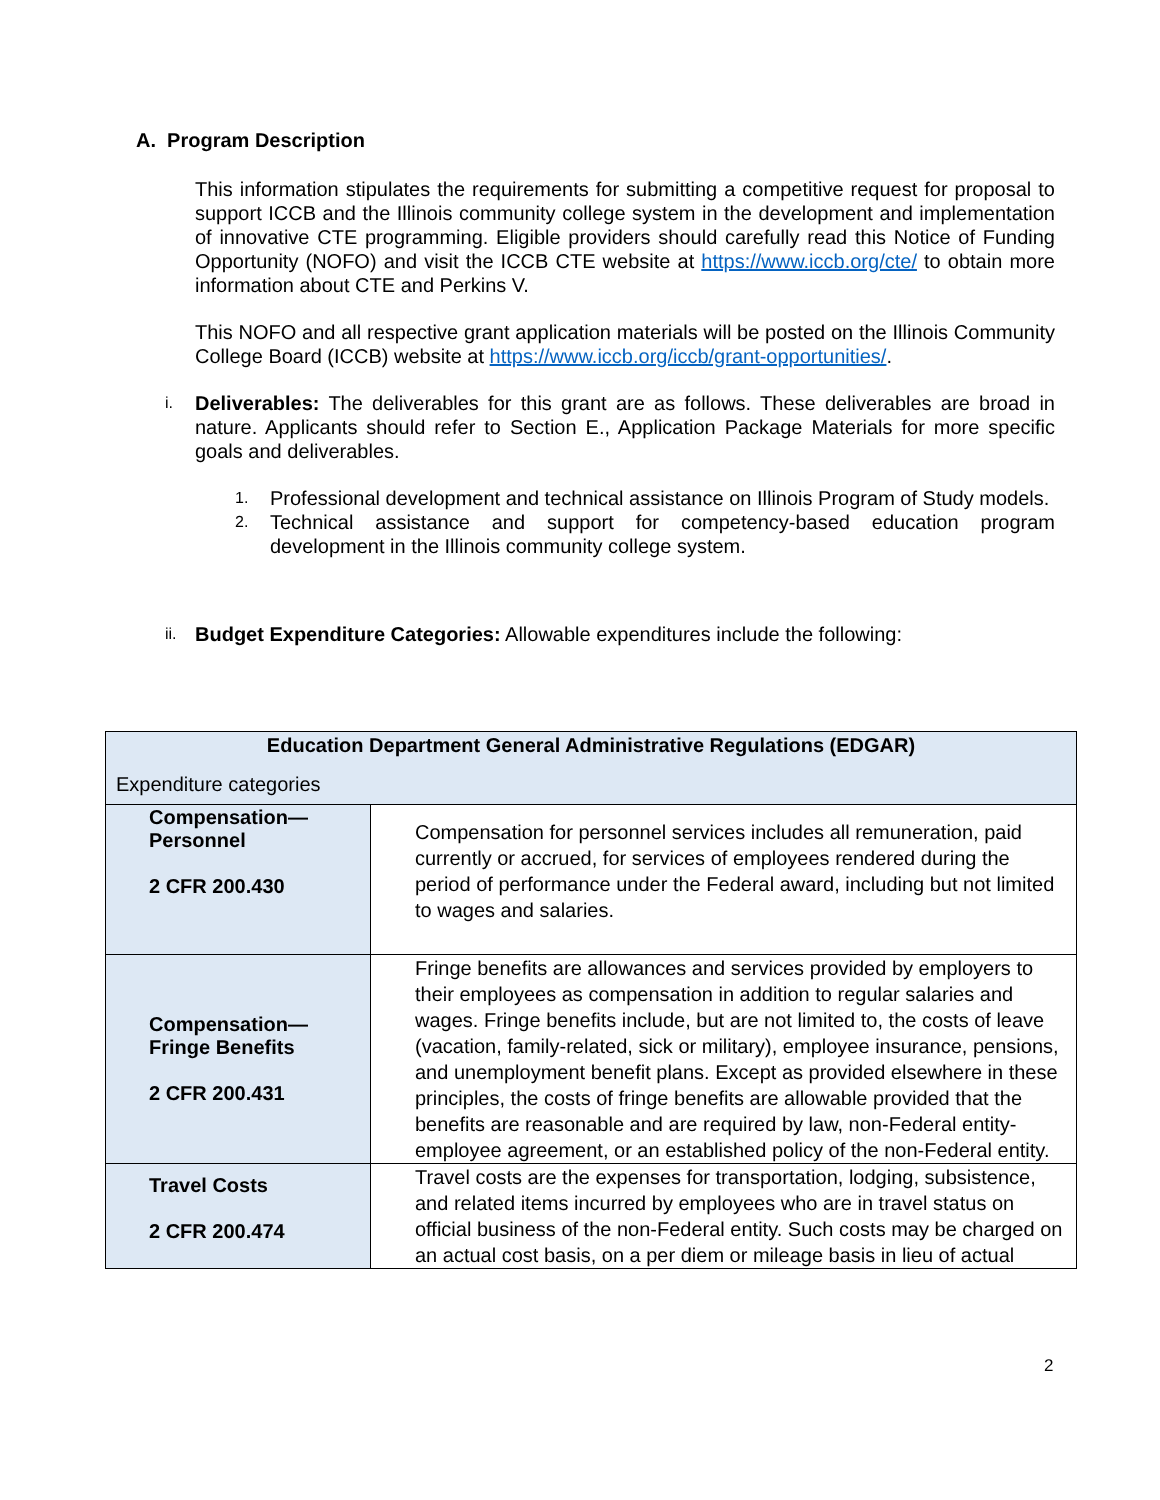A. Program Description
This information stipulates the requirements for submitting a competitive request for proposal to support ICCB and the Illinois community college system in the development and implementation of innovative CTE programming. Eligible providers should carefully read this Notice of Funding Opportunity (NOFO) and visit the ICCB CTE website at https://www.iccb.org/cte/ to obtain more information about CTE and Perkins V.
This NOFO and all respective grant application materials will be posted on the Illinois Community College Board (ICCB) website at https://www.iccb.org/iccb/grant-opportunities/.
i.
Deliverables: The deliverables for this grant are as follows. These deliverables are broad in nature. Applicants should refer to Section E., Application Package Materials for more specific goals and deliverables.
1. Professional development and technical assistance on Illinois Program of Study models.
2. Technical assistance and support for competency-based education program development in the Illinois community college system.
ii.
Budget Expenditure Categories: Allowable expenditures include the following:
| Education Department General Administrative Regulations (EDGAR) Expenditure categories | |
| --- | --- |
| Compensation— Personnel 2 CFR 200.430 | Compensation for personnel services includes all remuneration, paid currently or accrued, for services of employees rendered during the period of performance under the Federal award, including but not limited to wages and salaries. |
| Compensation— Fringe Benefits 2 CFR 200.431 | Fringe benefits are allowances and services provided by employers to their employees as compensation in addition to regular salaries and wages. Fringe benefits include, but are not limited to, the costs of leave (vacation, family-related, sick or military), employee insurance, pensions, and unemployment benefit plans. Except as provided elsewhere in these principles, the costs of fringe benefits are allowable provided that the benefits are reasonable and are required by law, non-Federal entity-employee agreement, or an established policy of the non-Federal entity. |
| Travel Costs 2 CFR 200.474 | Travel costs are the expenses for transportation, lodging, subsistence, and related items incurred by employees who are in travel status on official business of the non-Federal entity. Such costs may be charged on an actual cost basis, on a per diem or mileage basis in lieu of actual |
2